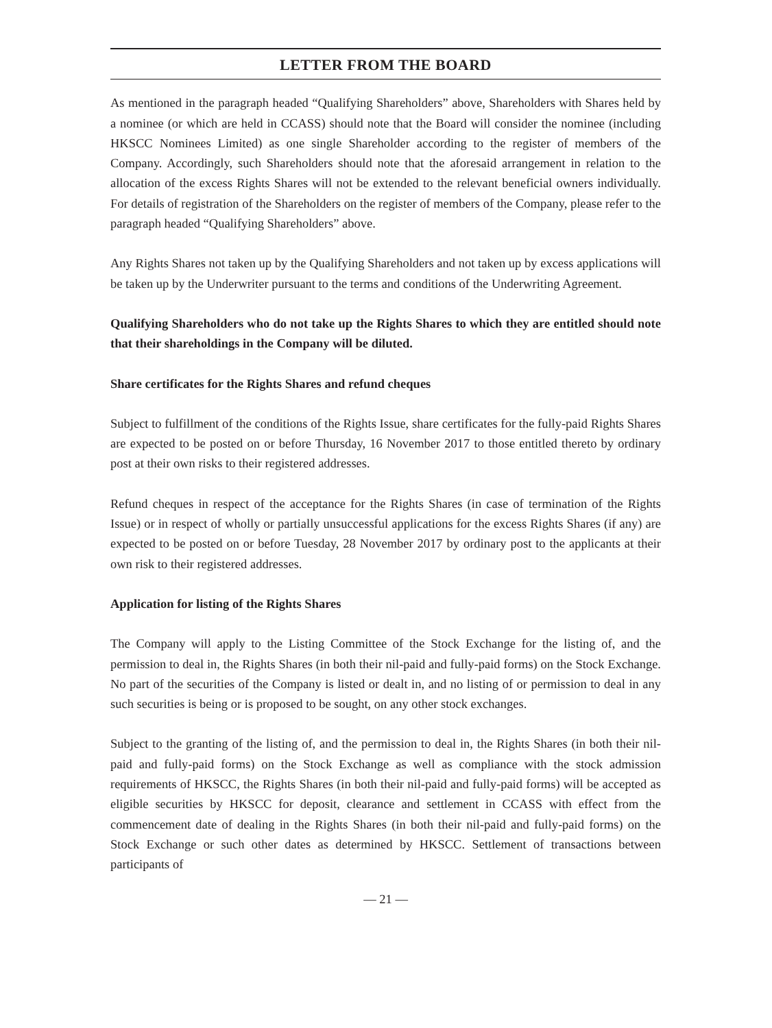LETTER FROM THE BOARD
As mentioned in the paragraph headed “Qualifying Shareholders” above, Shareholders with Shares held by a nominee (or which are held in CCASS) should note that the Board will consider the nominee (including HKSCC Nominees Limited) as one single Shareholder according to the register of members of the Company. Accordingly, such Shareholders should note that the aforesaid arrangement in relation to the allocation of the excess Rights Shares will not be extended to the relevant beneficial owners individually. For details of registration of the Shareholders on the register of members of the Company, please refer to the paragraph headed “Qualifying Shareholders” above.
Any Rights Shares not taken up by the Qualifying Shareholders and not taken up by excess applications will be taken up by the Underwriter pursuant to the terms and conditions of the Underwriting Agreement.
Qualifying Shareholders who do not take up the Rights Shares to which they are entitled should note that their shareholdings in the Company will be diluted.
Share certificates for the Rights Shares and refund cheques
Subject to fulfillment of the conditions of the Rights Issue, share certificates for the fully-paid Rights Shares are expected to be posted on or before Thursday, 16 November 2017 to those entitled thereto by ordinary post at their own risks to their registered addresses.
Refund cheques in respect of the acceptance for the Rights Shares (in case of termination of the Rights Issue) or in respect of wholly or partially unsuccessful applications for the excess Rights Shares (if any) are expected to be posted on or before Tuesday, 28 November 2017 by ordinary post to the applicants at their own risk to their registered addresses.
Application for listing of the Rights Shares
The Company will apply to the Listing Committee of the Stock Exchange for the listing of, and the permission to deal in, the Rights Shares (in both their nil-paid and fully-paid forms) on the Stock Exchange. No part of the securities of the Company is listed or dealt in, and no listing of or permission to deal in any such securities is being or is proposed to be sought, on any other stock exchanges.
Subject to the granting of the listing of, and the permission to deal in, the Rights Shares (in both their nil-paid and fully-paid forms) on the Stock Exchange as well as compliance with the stock admission requirements of HKSCC, the Rights Shares (in both their nil-paid and fully-paid forms) will be accepted as eligible securities by HKSCC for deposit, clearance and settlement in CCASS with effect from the commencement date of dealing in the Rights Shares (in both their nil-paid and fully-paid forms) on the Stock Exchange or such other dates as determined by HKSCC. Settlement of transactions between participants of
— 21 —